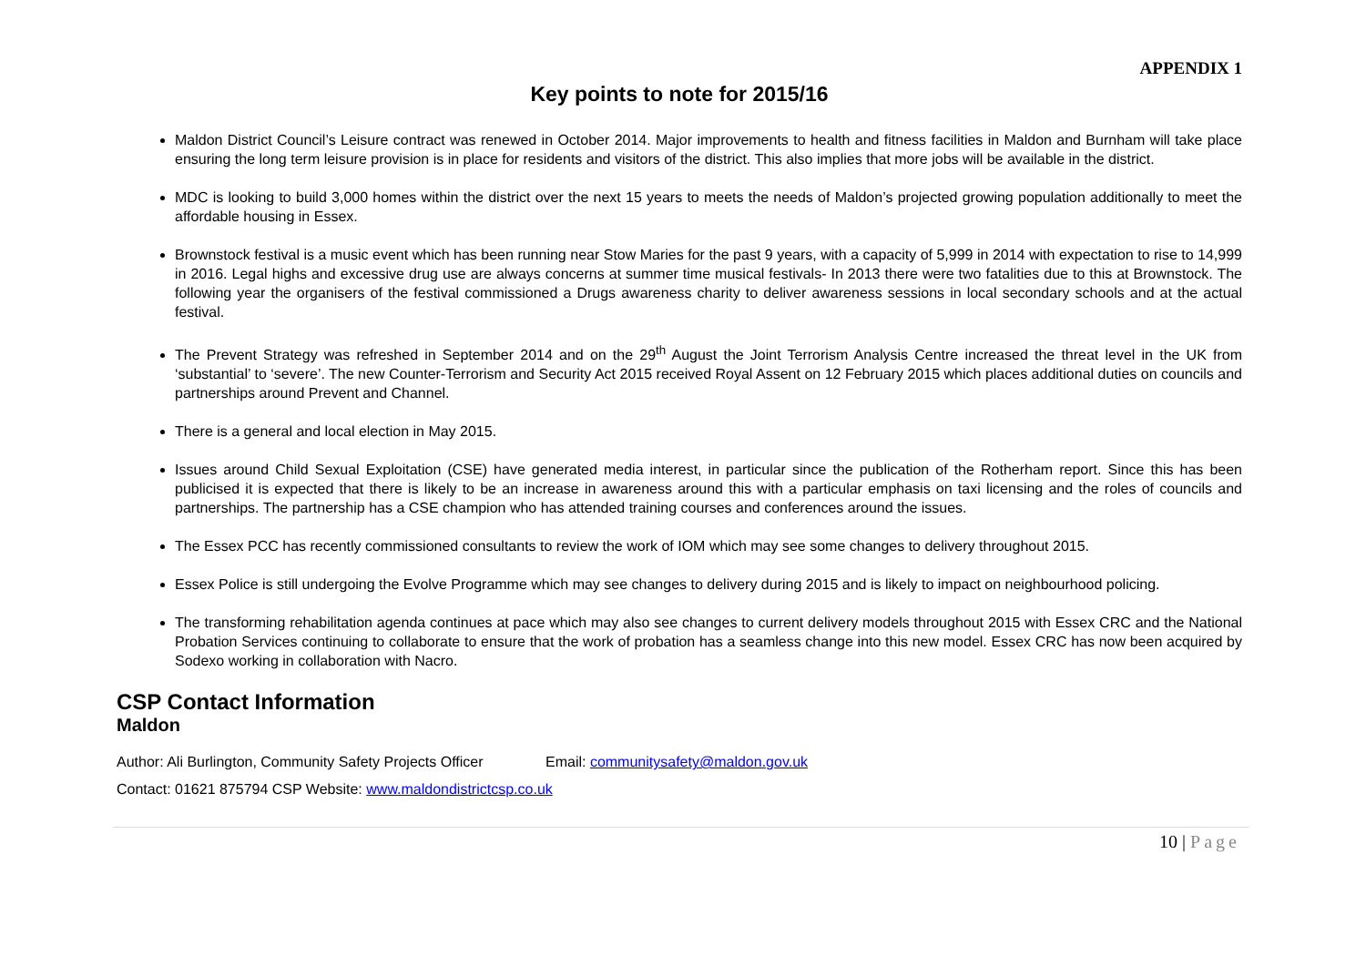APPENDIX 1
Key points to note for 2015/16
Maldon District Council’s Leisure contract was renewed in October 2014. Major improvements to health and fitness facilities in Maldon and Burnham will take place ensuring the long term leisure provision is in place for residents and visitors of the district. This also implies that more jobs will be available in the district.
MDC is looking to build 3,000 homes within the district over the next 15 years to meets the needs of Maldon’s projected growing population additionally to meet the affordable housing in Essex.
Brownstock festival is a music event which has been running near Stow Maries for the past 9 years, with a capacity of 5,999 in 2014 with expectation to rise to 14,999 in 2016. Legal highs and excessive drug use are always concerns at summer time musical festivals- In 2013 there were two fatalities due to this at Brownstock. The following year the organisers of the festival commissioned a Drugs awareness charity to deliver awareness sessions in local secondary schools and at the actual festival.
The Prevent Strategy was refreshed in September 2014 and on the 29<sup>th</sup> August the Joint Terrorism Analysis Centre increased the threat level in the UK from ‘substantial’ to ‘severe’. The new Counter-Terrorism and Security Act 2015 received Royal Assent on 12 February 2015 which places additional duties on councils and partnerships around Prevent and Channel.
There is a general and local election in May 2015.
Issues around Child Sexual Exploitation (CSE) have generated media interest, in particular since the publication of the Rotherham report. Since this has been publicised it is expected that there is likely to be an increase in awareness around this with a particular emphasis on taxi licensing and the roles of councils and partnerships. The partnership has a CSE champion who has attended training courses and conferences around the issues.
The Essex PCC has recently commissioned consultants to review the work of IOM which may see some changes to delivery throughout 2015.
Essex Police is still undergoing the Evolve Programme which may see changes to delivery during 2015 and is likely to impact on neighbourhood policing.
The transforming rehabilitation agenda continues at pace which may also see changes to current delivery models throughout 2015 with Essex CRC and the National Probation Services continuing to collaborate to ensure that the work of probation has a seamless change into this new model. Essex CRC has now been acquired by Sodexo working in collaboration with Nacro.
CSP Contact Information
Maldon
Author: Ali Burlington, Community Safety Projects Officer Email: communitysafety@maldon.gov.uk
Contact: 01621 875794 CSP Website: www.maldondistrictcsp.co.uk
10 | Page